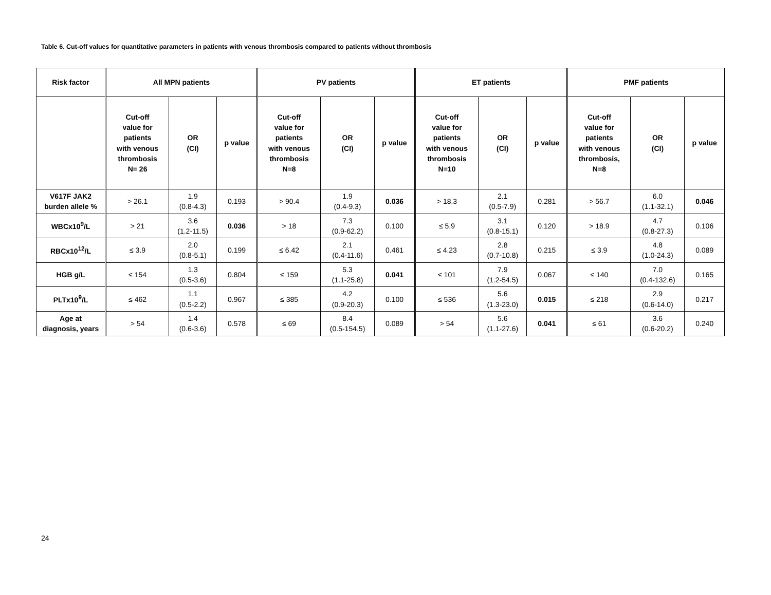Table 6. Cut-off values for quantitative parameters in patients with venous thrombosis compared to patients without thrombosis
| Risk factor | All MPN patients | | | PV patients | | | ET patients | | | PMF patients | | |
| --- | --- | --- | --- | --- | --- | --- | --- | --- | --- | --- | --- | --- |
| | Cut-off value for patients with venous thrombosis N= 26 | OR (CI) | p value | Cut-off value for patients with venous thrombosis N=8 | OR (CI) | p value | Cut-off value for patients with venous thrombosis N=10 | OR (CI) | p value | Cut-off value for patients with venous thrombosis, N=8 | OR (CI) | p value |
| V617F JAK2 burden allele % | > 26.1 | 1.9 (0.8-4.3) | 0.193 | > 90.4 | 1.9 (0.4-9.3) | 0.036 | > 18.3 | 2.1 (0.5-7.9) | 0.281 | > 56.7 | 6.0 (1.1-32.1) | 0.046 |
| WBCx10<sup>9</sup>/L | > 21 | 3.6 (1.2-11.5) | 0.036 | > 18 | 7.3 (0.9-62.2) | 0.100 | ≤ 5.9 | 3.1 (0.8-15.1) | 0.120 | > 18.9 | 4.7 (0.8-27.3) | 0.106 |
| RBCx10<sup>12</sup>/L | ≤ 3.9 | 2.0 (0.8-5.1) | 0.199 | ≤ 6.42 | 2.1 (0.4-11.6) | 0.461 | ≤ 4.23 | 2.8 (0.7-10.8) | 0.215 | ≤ 3.9 | 4.8 (1.0-24.3) | 0.089 |
| HGB g/L | ≤ 154 | 1.3 (0.5-3.6) | 0.804 | ≤ 159 | 5.3 (1.1-25.8) | 0.041 | ≤ 101 | 7.9 (1.2-54.5) | 0.067 | ≤ 140 | 7.0 (0.4-132.6) | 0.165 |
| PLTx10<sup>9</sup>/L | ≤ 462 | 1.1 (0.5-2.2) | 0.967 | ≤ 385 | 4.2 (0.9-20.3) | 0.100 | ≤ 536 | 5.6 (1.3-23.0) | 0.015 | ≤ 218 | 2.9 (0.6-14.0) | 0.217 |
| Age at diagnosis, years | > 54 | 1.4 (0.6-3.6) | 0.578 | ≤ 69 | 8.4 (0.5-154.5) | 0.089 | > 54 | 5.6 (1.1-27.6) | 0.041 | ≤ 61 | 3.6 (0.6-20.2) | 0.240 |
24